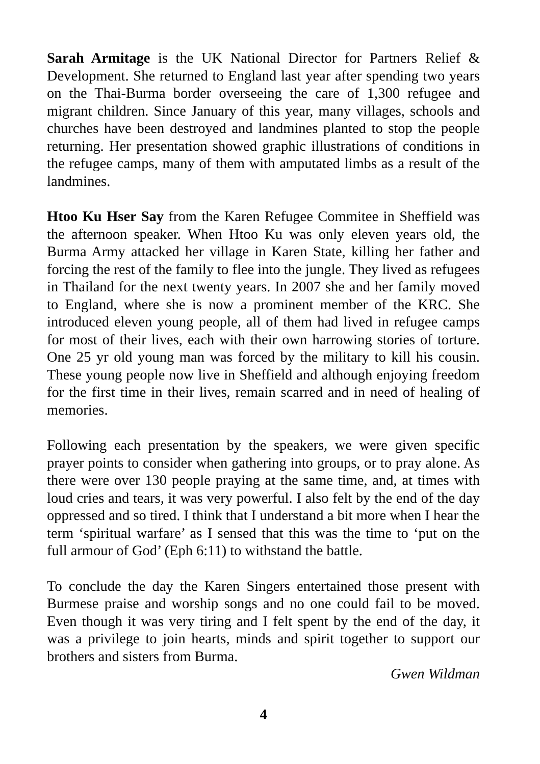Sarah Armitage is the UK National Director for Partners Relief & Development. She returned to England last year after spending two years on the Thai-Burma border overseeing the care of 1,300 refugee and migrant children. Since January of this year, many villages, schools and churches have been destroyed and landmines planted to stop the people returning. Her presentation showed graphic illustrations of conditions in the refugee camps, many of them with amputated limbs as a result of the landmines.
Htoo Ku Hser Say from the Karen Refugee Commitee in Sheffield was the afternoon speaker. When Htoo Ku was only eleven years old, the Burma Army attacked her village in Karen State, killing her father and forcing the rest of the family to flee into the jungle. They lived as refugees in Thailand for the next twenty years. In 2007 she and her family moved to England, where she is now a prominent member of the KRC. She introduced eleven young people, all of them had lived in refugee camps for most of their lives, each with their own harrowing stories of torture. One 25 yr old young man was forced by the military to kill his cousin. These young people now live in Sheffield and although enjoying freedom for the first time in their lives, remain scarred and in need of healing of memories.
Following each presentation by the speakers, we were given specific prayer points to consider when gathering into groups, or to pray alone. As there were over 130 people praying at the same time, and, at times with loud cries and tears, it was very powerful. I also felt by the end of the day oppressed and so tired. I think that I understand a bit more when I hear the term ‘spiritual warfare’ as I sensed that this was the time to ‘put on the full armour of God’ (Eph 6:11) to withstand the battle.
To conclude the day the Karen Singers entertained those present with Burmese praise and worship songs and no one could fail to be moved. Even though it was very tiring and I felt spent by the end of the day, it was a privilege to join hearts, minds and spirit together to support our brothers and sisters from Burma.
Gwen Wildman
4